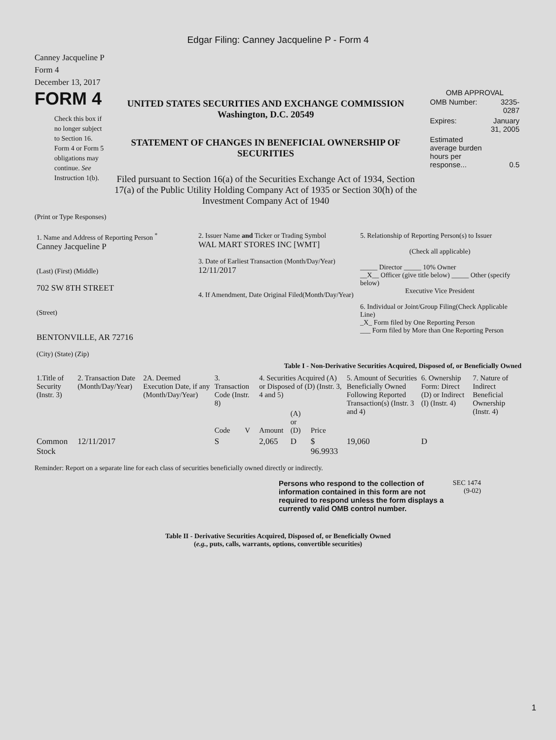Edgar Filing: Canney Jacqueline P - Form 4
Canney Jacqueline P
Form 4
December 13, 2017
FORM 4
Check this box if no longer subject to Section 16. Form 4 or Form 5 obligations may continue. See Instruction 1(b).
UNITED STATES SECURITIES AND EXCHANGE COMMISSION
Washington, D.C. 20549
STATEMENT OF CHANGES IN BENEFICIAL OWNERSHIP OF SECURITIES
Filed pursuant to Section 16(a) of the Securities Exchange Act of 1934, Section 17(a) of the Public Utility Holding Company Act of 1935 or Section 30(h) of the Investment Company Act of 1940
OMB APPROVAL
| OMB Number: | 3235-0287 |
| Expires: | January 31, 2005 |
| Estimated average burden hours per response... | 0.5 |
(Print or Type Responses)
| 1. Name and Address of Reporting Person <sup>*</sup> Canney Jacqueline P (Last) (First) (Middle) 702 SW 8TH STREET (Street) BENTONVILLE, AR 72716 (City) (State) (Zip) | 2. Issuer Name and Ticker or Trading Symbol WAL MART STORES INC [WMT] 3. Date of Earliest Transaction (Month/Day/Year) 12/11/2017 4. If Amendment, Date Original Filed(Month/Day/Year) | 5. Relationship of Reporting Person(s) to Issuer (Check all applicable) _____ Director _____ 10% Owner __X__ Officer (give title below) _____ Other (specify below) Executive Vice President 6. Individual or Joint/Group Filing(Check Applicable Line) _X_ Form filed by One Reporting Person ___ Form filed by More than One Reporting Person |
Table I - Non-Derivative Securities Acquired, Disposed of, or Beneficially Owned
| 1.Title of Security (Instr. 3) | 2. Transaction Date (Month/Day/Year) | 2A. Deemed Execution Date, if any (Month/Day/Year) | 3. Transaction Code (Instr. 8) | | 4. Securities Acquired (A) or Disposed of (D) (Instr. 3, 4 and 5) | | | 5. Amount of Securities Beneficially Owned Following Reported Transaction(s) (Instr. 3 and 4) | 6. Ownership Form: Direct (D) or Indirect (I) (Instr. 4) | 7. Nature of Indirect Beneficial Ownership (Instr. 4) |
| --- | --- | --- | --- | --- | --- | --- | --- | --- | --- | --- |
| | | | Code | V | Amount | (A) or (D) | Price | | | |
| Common Stock | 12/11/2017 | | S | | 2,065 | D | $ 96.9933 | 19,060 | D | |
Reminder: Report on a separate line for each class of securities beneficially owned directly or indirectly.
Persons who respond to the collection of information contained in this form are not required to respond unless the form displays a currently valid OMB control number.
SEC 1474 (9-02)
Table II - Derivative Securities Acquired, Disposed of, or Beneficially Owned
(e.g., puts, calls, warrants, options, convertible securities)
1